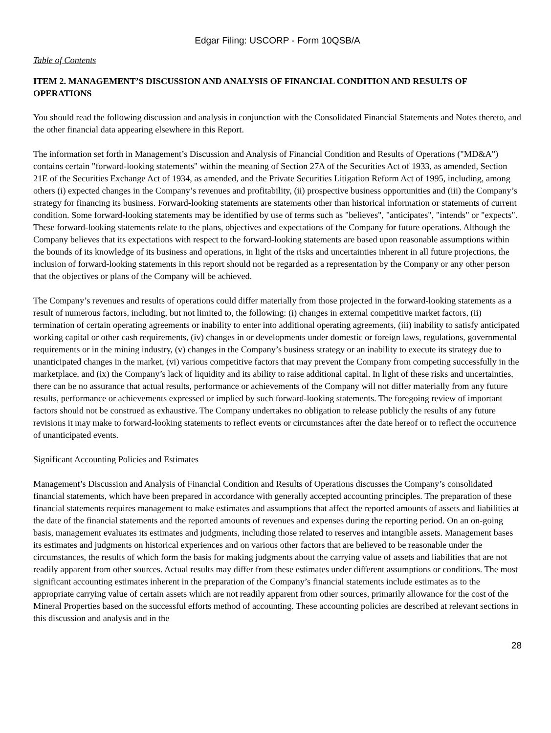Edgar Filing: USCORP - Form 10QSB/A
Table of Contents
ITEM 2. MANAGEMENT’S DISCUSSION AND ANALYSIS OF FINANCIAL CONDITION AND RESULTS OF OPERATIONS
You should read the following discussion and analysis in conjunction with the Consolidated Financial Statements and Notes thereto, and the other financial data appearing elsewhere in this Report.
The information set forth in Management’s Discussion and Analysis of Financial Condition and Results of Operations ("MD&A") contains certain "forward-looking statements" within the meaning of Section 27A of the Securities Act of 1933, as amended, Section 21E of the Securities Exchange Act of 1934, as amended, and the Private Securities Litigation Reform Act of 1995, including, among others (i) expected changes in the Company’s revenues and profitability, (ii) prospective business opportunities and (iii) the Company’s strategy for financing its business. Forward-looking statements are statements other than historical information or statements of current condition. Some forward-looking statements may be identified by use of terms such as "believes", "anticipates", "intends" or "expects". These forward-looking statements relate to the plans, objectives and expectations of the Company for future operations. Although the Company believes that its expectations with respect to the forward-looking statements are based upon reasonable assumptions within the bounds of its knowledge of its business and operations, in light of the risks and uncertainties inherent in all future projections, the inclusion of forward-looking statements in this report should not be regarded as a representation by the Company or any other person that the objectives or plans of the Company will be achieved.
The Company’s revenues and results of operations could differ materially from those projected in the forward-looking statements as a result of numerous factors, including, but not limited to, the following: (i) changes in external competitive market factors, (ii) termination of certain operating agreements or inability to enter into additional operating agreements, (iii) inability to satisfy anticipated working capital or other cash requirements, (iv) changes in or developments under domestic or foreign laws, regulations, governmental requirements or in the mining industry, (v) changes in the Company’s business strategy or an inability to execute its strategy due to unanticipated changes in the market, (vi) various competitive factors that may prevent the Company from competing successfully in the marketplace, and (ix) the Company’s lack of liquidity and its ability to raise additional capital. In light of these risks and uncertainties, there can be no assurance that actual results, performance or achievements of the Company will not differ materially from any future results, performance or achievements expressed or implied by such forward-looking statements. The foregoing review of important factors should not be construed as exhaustive. The Company undertakes no obligation to release publicly the results of any future revisions it may make to forward-looking statements to reflect events or circumstances after the date hereof or to reflect the occurrence of unanticipated events.
Significant Accounting Policies and Estimates
Management’s Discussion and Analysis of Financial Condition and Results of Operations discusses the Company’s consolidated financial statements, which have been prepared in accordance with generally accepted accounting principles. The preparation of these financial statements requires management to make estimates and assumptions that affect the reported amounts of assets and liabilities at the date of the financial statements and the reported amounts of revenues and expenses during the reporting period. On an on-going basis, management evaluates its estimates and judgments, including those related to reserves and intangible assets. Management bases its estimates and judgments on historical experiences and on various other factors that are believed to be reasonable under the circumstances, the results of which form the basis for making judgments about the carrying value of assets and liabilities that are not readily apparent from other sources. Actual results may differ from these estimates under different assumptions or conditions. The most significant accounting estimates inherent in the preparation of the Company’s financial statements include estimates as to the appropriate carrying value of certain assets which are not readily apparent from other sources, primarily allowance for the cost of the Mineral Properties based on the successful efforts method of accounting. These accounting policies are described at relevant sections in this discussion and analysis and in the
28